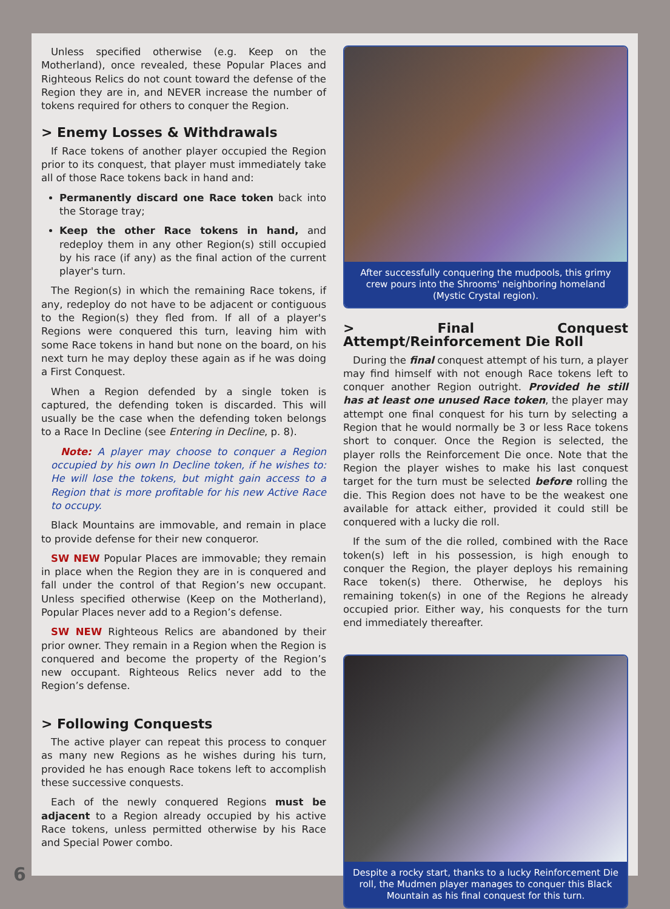Unless specified otherwise (e.g. Keep on the Motherland), once revealed, these Popular Places and Righteous Relics do not count toward the defense of the Region they are in, and NEVER increase the number of tokens required for others to conquer the Region.
> Enemy Losses & Withdrawals
If Race tokens of another player occupied the Region prior to its conquest, that player must immediately take all of those Race tokens back in hand and:
Permanently discard one Race token back into the Storage tray;
Keep the other Race tokens in hand, and redeploy them in any other Region(s) still occupied by his race (if any) as the final action of the current player's turn.
The Region(s) in which the remaining Race tokens, if any, redeploy do not have to be adjacent or contiguous to the Region(s) they fled from. If all of a player's Regions were conquered this turn, leaving him with some Race tokens in hand but none on the board, on his next turn he may deploy these again as if he was doing a First Conquest.
When a Region defended by a single token is captured, the defending token is discarded. This will usually be the case when the defending token belongs to a Race In Decline (see Entering in Decline, p. 8).
Note: A player may choose to conquer a Region occupied by his own In Decline token, if he wishes to: He will lose the tokens, but might gain access to a Region that is more profitable for his new Active Race to occupy.
Black Mountains are immovable, and remain in place to provide defense for their new conqueror.
SW NEW Popular Places are immovable; they remain in place when the Region they are in is conquered and fall under the control of that Region’s new occupant. Unless specified otherwise (Keep on the Motherland), Popular Places never add to a Region’s defense.
SW NEW Righteous Relics are abandoned by their prior owner. They remain in a Region when the Region is conquered and become the property of the Region’s new occupant. Righteous Relics never add to the Region’s defense.
> Following Conquests
The active player can repeat this process to conquer as many new Regions as he wishes during his turn, provided he has enough Race tokens left to accomplish these successive conquests.
Each of the newly conquered Regions must be adjacent to a Region already occupied by his active Race tokens, unless permitted otherwise by his Race and Special Power combo.
After successfully conquering the mudpools, this grimy crew pours into the Shrooms' neighboring homeland (Mystic Crystal region).
> Final Conquest Attempt/Reinforcement Die Roll
During the final conquest attempt of his turn, a player may find himself with not enough Race tokens left to conquer another Region outright. Provided he still has at least one unused Race token, the player may attempt one final conquest for his turn by selecting a Region that he would normally be 3 or less Race tokens short to conquer. Once the Region is selected, the player rolls the Reinforcement Die once. Note that the Region the player wishes to make his last conquest target for the turn must be selected before rolling the die. This Region does not have to be the weakest one available for attack either, provided it could still be conquered with a lucky die roll.
If the sum of the die rolled, combined with the Race token(s) left in his possession, is high enough to conquer the Region, the player deploys his remaining Race token(s) there. Otherwise, he deploys his remaining token(s) in one of the Regions he already occupied prior. Either way, his conquests for the turn end immediately thereafter.
Despite a rocky start, thanks to a lucky Reinforcement Die roll, the Mudmen player manages to conquer this Black Mountain as his final conquest for this turn.
6